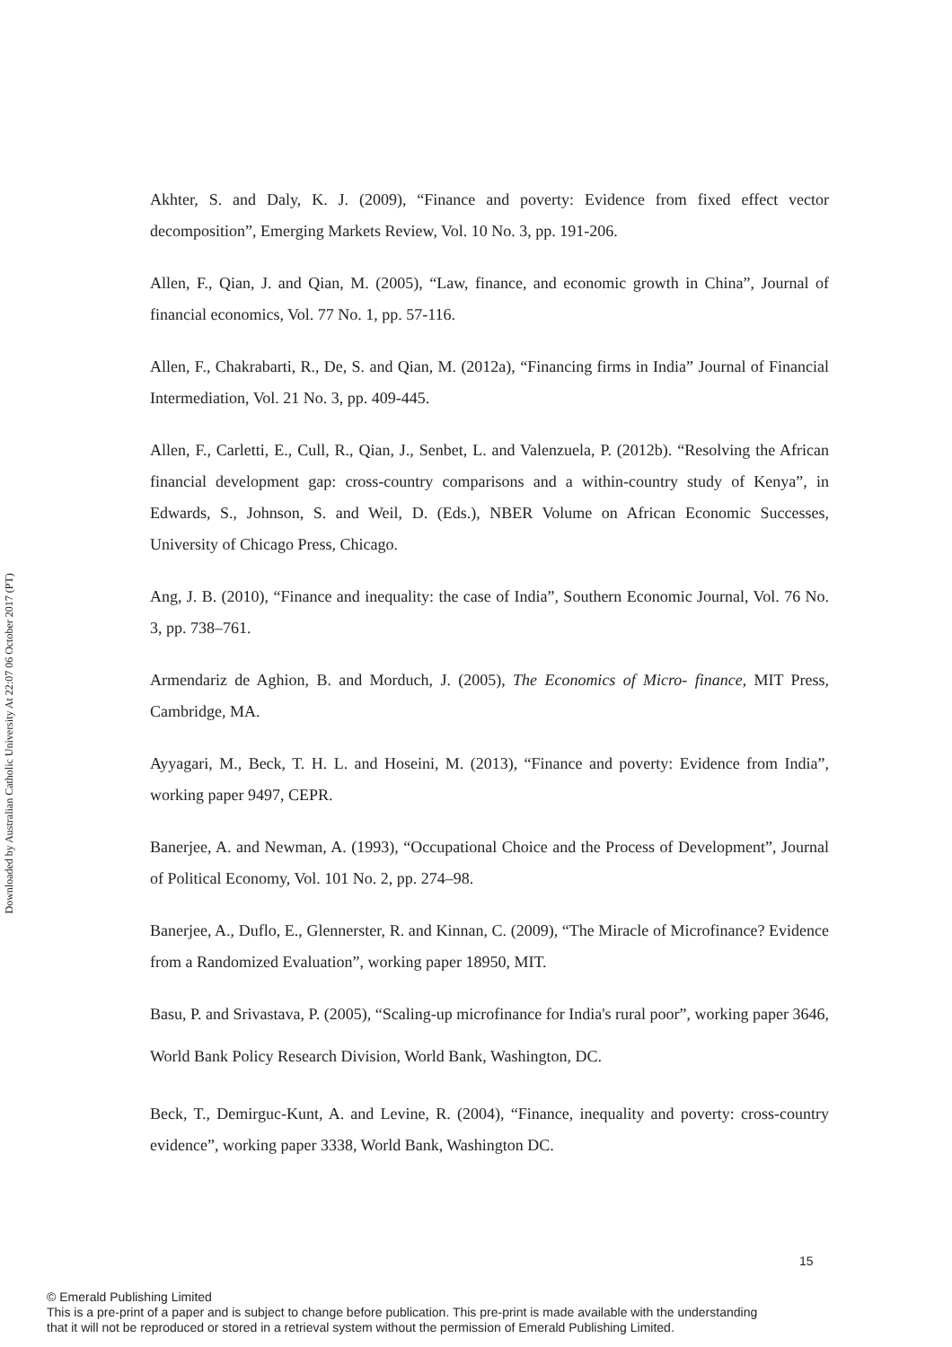Downloaded by Australian Catholic University At 22:07 06 October 2017 (PT)
Akhter, S. and Daly, K. J. (2009), “Finance and poverty: Evidence from fixed effect vector decomposition”, Emerging Markets Review, Vol. 10 No. 3, pp. 191-206.
Allen, F., Qian, J. and Qian, M. (2005), “Law, finance, and economic growth in China”, Journal of financial economics, Vol. 77 No. 1, pp. 57-116.
Allen, F., Chakrabarti, R., De, S. and Qian, M. (2012a), “Financing firms in India” Journal of Financial Intermediation, Vol. 21 No. 3, pp. 409-445.
Allen, F., Carletti, E., Cull, R., Qian, J., Senbet, L. and Valenzuela, P. (2012b). “Resolving the African financial development gap: cross-country comparisons and a within-country study of Kenya”, in Edwards, S., Johnson, S. and Weil, D. (Eds.), NBER Volume on African Economic Successes, University of Chicago Press, Chicago.
Ang, J. B. (2010), “Finance and inequality: the case of India”, Southern Economic Journal, Vol. 76 No. 3, pp. 738–761.
Armendariz de Aghion, B. and Morduch, J. (2005), The Economics of Micro- finance, MIT Press, Cambridge, MA.
Ayyagari, M., Beck, T. H. L. and Hoseini, M. (2013), “Finance and poverty: Evidence from India”, working paper 9497, CEPR.
Banerjee, A. and Newman, A. (1993), “Occupational Choice and the Process of Development”, Journal of Political Economy, Vol. 101 No. 2, pp. 274–98.
Banerjee, A., Duflo, E., Glennerster, R. and Kinnan, C. (2009), “The Miracle of Microfinance? Evidence from a Randomized Evaluation”, working paper 18950, MIT.
Basu, P. and Srivastava, P. (2005), “Scaling-up microfinance for India's rural poor”, working paper 3646, World Bank Policy Research Division, World Bank, Washington, DC.
Beck, T., Demirguc-Kunt, A. and Levine, R. (2004), “Finance, inequality and poverty: cross-country evidence”, working paper 3338, World Bank, Washington DC.
15
© Emerald Publishing Limited
This is a pre-print of a paper and is subject to change before publication. This pre-print is made available with the understanding
that it will not be reproduced or stored in a retrieval system without the permission of Emerald Publishing Limited.